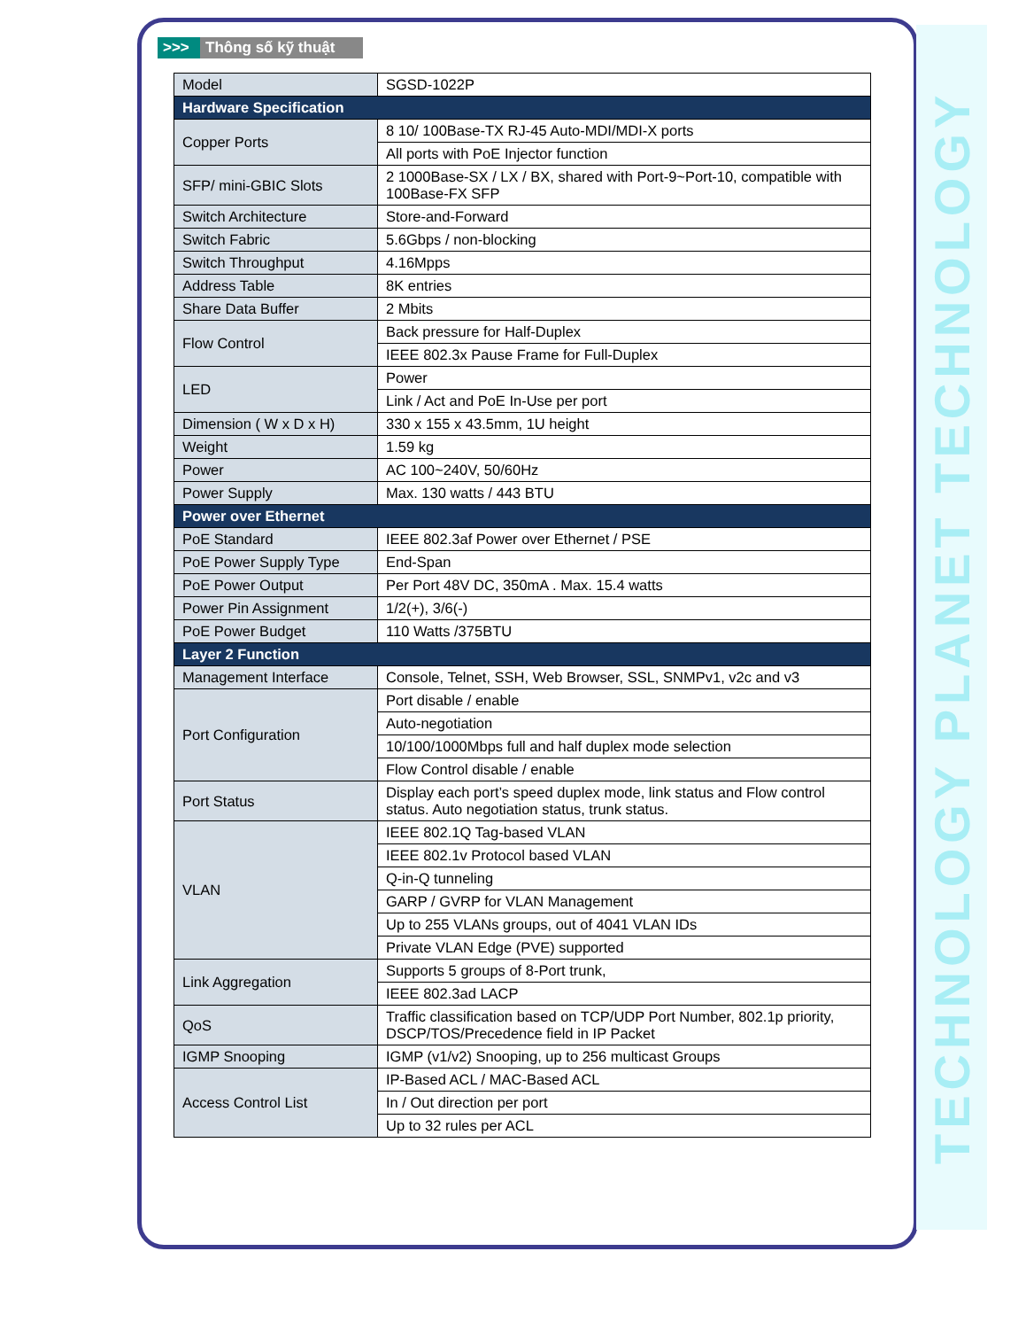TECHNOLOGY PLANET TECHNOLOGY
>>> Thông số kỹ thuật
| Model | SGSD-1022P |
| Hardware Specification | |
| Copper Ports | 8 10/ 100Base-TX RJ-45 Auto-MDI/MDI-X ports |
| | All ports with PoE Injector function |
| SFP/ mini-GBIC Slots | 2 1000Base-SX / LX / BX, shared with Port-9~Port-10, compatible with 100Base-FX SFP |
| Switch Architecture | Store-and-Forward |
| Switch Fabric | 5.6Gbps / non-blocking |
| Switch Throughput | 4.16Mpps |
| Address Table | 8K entries |
| Share Data Buffer | 2 Mbits |
| Flow Control | Back pressure for Half-Duplex |
| | IEEE 802.3x Pause Frame for Full-Duplex |
| LED | Power |
| | Link / Act and PoE In-Use per port |
| Dimension ( W x D x H) | 330 x 155 x 43.5mm, 1U height |
| Weight | 1.59 kg |
| Power | AC 100~240V, 50/60Hz |
| Power Supply | Max. 130 watts / 443 BTU |
| Power over Ethernet | |
| PoE Standard | IEEE 802.3af Power over Ethernet / PSE |
| PoE Power Supply Type | End-Span |
| PoE Power Output | Per Port 48V DC, 350mA . Max. 15.4 watts |
| Power Pin Assignment | 1/2(+), 3/6(-) |
| PoE Power Budget | 110 Watts /375BTU |
| Layer 2 Function | |
| Management Interface | Console, Telnet, SSH, Web Browser, SSL, SNMPv1, v2c and v3 |
| Port Configuration | Port disable / enable |
| | Auto-negotiation |
| | 10/100/1000Mbps full and half duplex mode selection |
| | Flow Control disable / enable |
| Port Status | Display each port’s speed duplex mode, link status and Flow control status. Auto negotiation status, trunk status. |
| VLAN | IEEE 802.1Q Tag-based VLAN |
| | IEEE 802.1v Protocol based VLAN |
| | Q-in-Q tunneling |
| | GARP / GVRP for VLAN Management |
| | Up to 255 VLANs groups, out of 4041 VLAN IDs |
| | Private VLAN Edge (PVE) supported |
| Link Aggregation | Supports 5 groups of 8-Port trunk, |
| | IEEE 802.3ad LACP |
| QoS | Traffic classification based on TCP/UDP Port Number, 802.1p priority, DSCP/TOS/Precedence field in IP Packet |
| IGMP Snooping | IGMP (v1/v2) Snooping, up to 256 multicast Groups |
| Access Control List | IP-Based ACL / MAC-Based ACL |
| | In / Out direction per port |
| | Up to 32 rules per ACL |